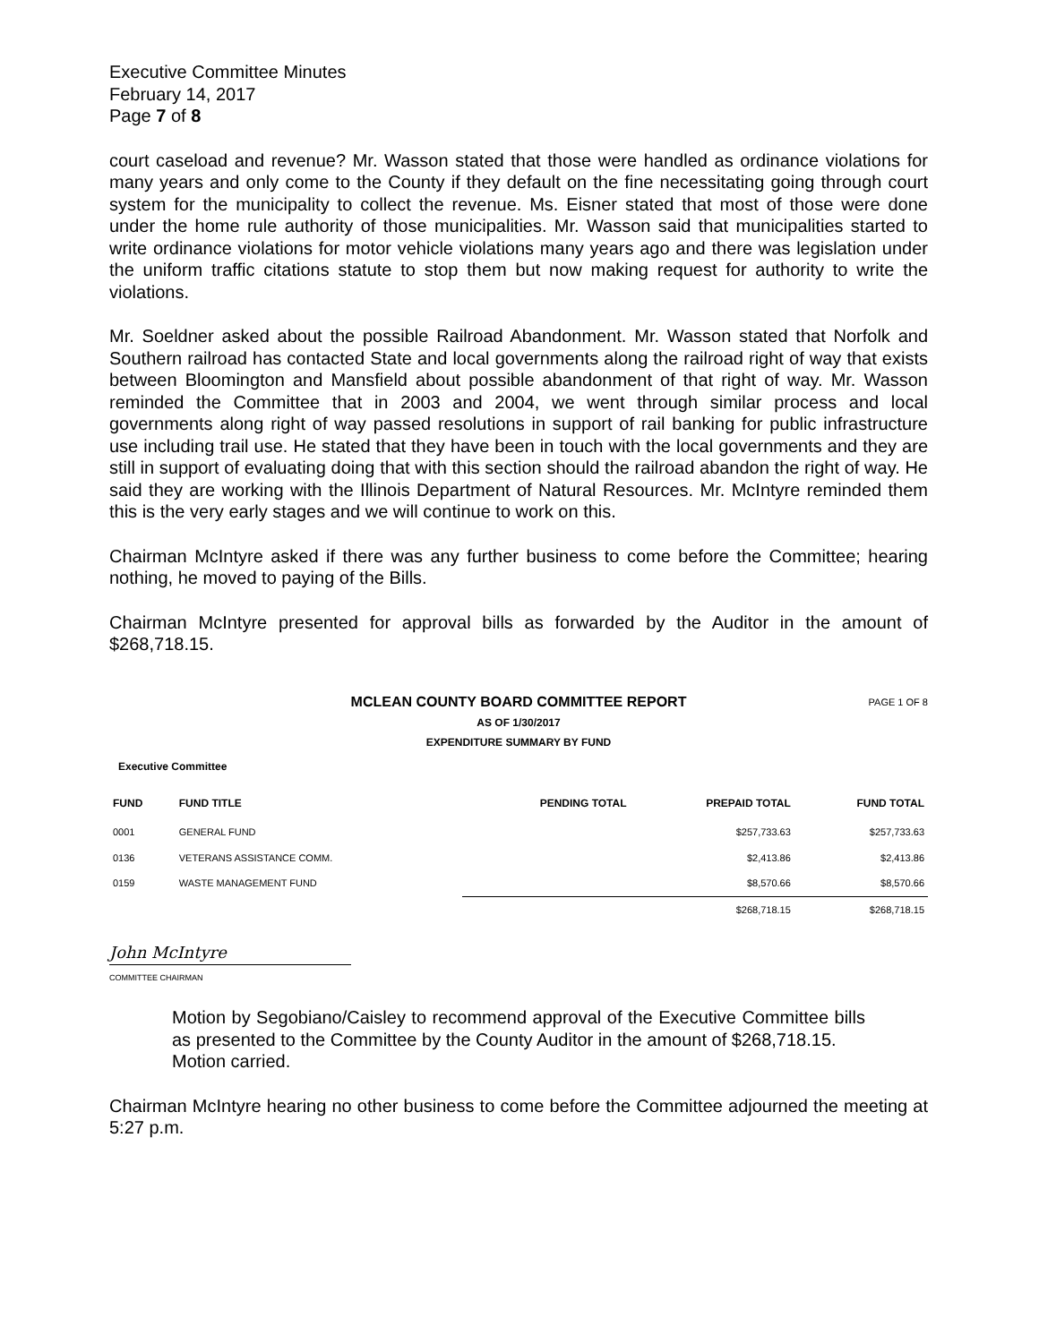Executive Committee Minutes
February 14, 2017
Page 7 of 8
court caseload and revenue? Mr. Wasson stated that those were handled as ordinance violations for many years and only come to the County if they default on the fine necessitating going through court system for the municipality to collect the revenue. Ms. Eisner stated that most of those were done under the home rule authority of those municipalities. Mr. Wasson said that municipalities started to write ordinance violations for motor vehicle violations many years ago and there was legislation under the uniform traffic citations statute to stop them but now making request for authority to write the violations.
Mr. Soeldner asked about the possible Railroad Abandonment. Mr. Wasson stated that Norfolk and Southern railroad has contacted State and local governments along the railroad right of way that exists between Bloomington and Mansfield about possible abandonment of that right of way. Mr. Wasson reminded the Committee that in 2003 and 2004, we went through similar process and local governments along right of way passed resolutions in support of rail banking for public infrastructure use including trail use. He stated that they have been in touch with the local governments and they are still in support of evaluating doing that with this section should the railroad abandon the right of way. He said they are working with the Illinois Department of Natural Resources. Mr. McIntyre reminded them this is the very early stages and we will continue to work on this.
Chairman McIntyre asked if there was any further business to come before the Committee; hearing nothing, he moved to paying of the Bills.
Chairman McIntyre presented for approval bills as forwarded by the Auditor in the amount of $268,718.15.
MCLEAN COUNTY BOARD COMMITTEE REPORT PAGE 1 OF 8
AS OF 1/30/2017
EXPENDITURE SUMMARY BY FUND
Executive Committee
| FUND | FUND TITLE | PENDING TOTAL | PREPAID TOTAL | FUND TOTAL |
| --- | --- | --- | --- | --- |
| 0001 | GENERAL FUND | | $257,733.63 | $257,733.63 |
| 0136 | VETERANS ASSISTANCE COMM. | | $2,413.86 | $2,413.86 |
| 0159 | WASTE MANAGEMENT FUND | | $8,570.66 | $8,570.66 |
| | | | $268,718.15 | $268,718.15 |
John McIntyre
COMMITTEE CHAIRMAN
Motion by Segobiano/Caisley to recommend approval of the Executive Committee bills as presented to the Committee by the County Auditor in the amount of $268,718.15.
Motion carried.
Chairman McIntyre hearing no other business to come before the Committee adjourned the meeting at 5:27 p.m.